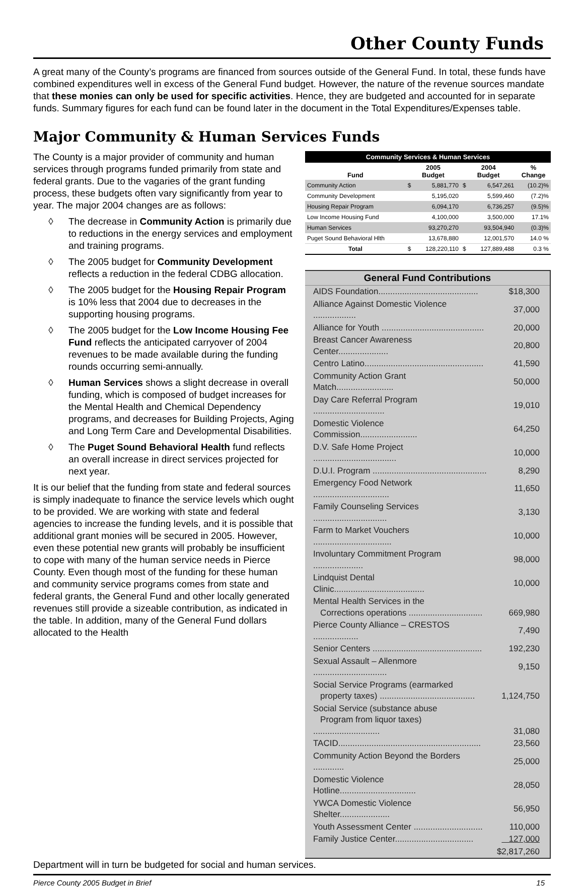Other County Funds
A great many of the County’s programs are financed from sources outside of the General Fund. In total, these funds have combined expenditures well in excess of the General Fund budget. However, the nature of the revenue sources mandate that these monies can only be used for specific activities. Hence, they are budgeted and accounted for in separate funds. Summary figures for each fund can be found later in the document in the Total Expenditures/Expenses table.
Major Community & Human Services Funds
The County is a major provider of community and human services through programs funded primarily from state and federal grants. Due to the vagaries of the grant funding process, these budgets often vary significantly from year to year. The major 2004 changes are as follows:
◊ The decrease in Community Action is primarily due to reductions in the energy services and employment and training programs.
◊ The 2005 budget for Community Development reflects a reduction in the federal CDBG allocation.
◊ The 2005 budget for the Housing Repair Program is 10% less that 2004 due to decreases in the supporting housing programs.
◊ The 2005 budget for the Low Income Housing Fee Fund reflects the anticipated carryover of 2004 revenues to be made available during the funding rounds occurring semi-annually.
◊ Human Services shows a slight decrease in overall funding, which is composed of budget increases for the Mental Health and Chemical Dependency programs, and decreases for Building Projects, Aging and Long Term Care and Developmental Disabilities.
◊ The Puget Sound Behavioral Health fund reflects an overall increase in direct services projected for next year.
It is our belief that the funding from state and federal sources is simply inadequate to finance the service levels which ought to be provided. We are working with state and federal agencies to increase the funding levels, and it is possible that additional grant monies will be secured in 2005. However, even these potential new grants will probably be insufficient to cope with many of the human service needs in Pierce County. Even though most of the funding for these human and community service programs comes from state and federal grants, the General Fund and other locally generated revenues still provide a sizeable contribution, as indicated in the table. In addition, many of the General Fund dollars allocated to the Health
| Community Services & Human Services | | | | | |
| --- | --- | --- | --- | --- | --- |
| Fund | 2005 Budget | | 2004 Budget | | % Change |
| Community Action | $ | 5,881,770 | $ | 6,547,261 | (10.2)% |
| Community Development | | 5,195,020 | | 5,599,460 | (7.2)% |
| Housing Repair Program | | 6,094,170 | | 6,736,257 | (9.5)% |
| Low Income Housing Fund | | 4,100,000 | | 3,500,000 | 17.1% |
| Human Services | | 93,270,270 | | 93,504,940 | (0.3)% |
| Puget Sound Behavioral Hlth | | 13,678,880 | | 12,001,570 | 14.0 % |
| Total | $ | 128,220,110 | $ | 127,889,488 | 0.3 % |
General Fund Contributions
| AIDS Foundation.......................................... | $18,300 |
| Alliance Against Domestic Violence .................. | 37,000 |
| Alliance for Youth ........................................... | 20,000 |
| Breast Cancer Awareness Center..................... | 20,800 |
| Centro Latino.................................................. | 41,590 |
| Community Action Grant Match........................ | 50,000 |
| Day Care Referral Program .............................. | 19,010 |
| Domestic Violence Commission........................ | 64,250 |
| D.V. Safe Home Project ................................... | 10,000 |
| D.U.I. Program ................................................ | 8,290 |
| Emergency Food Network ................................ | 11,650 |
| Family Counseling Services ............................... | 3,130 |
| Farm to Market Vouchers ................................. | 10,000 |
| Involuntary Commitment Program ..................... | 98,000 |
| Lindquist Dental Clinic...................................... | 10,000 |
| Mental Health Services in the Corrections operations ............................... | 669,980 |
| Pierce County Alliance – CRESTOS ................... | 7,490 |
| Senior Centers .............................................. | 192,230 |
| Sexual Assault – Allenmore ............................... | 9,150 |
| Social Service Programs (earmarked property taxes) ........................................ | 1,124,750 |
| Social Service (substance abuse Program from liquor taxes) ............................ | 31,080 |
| TACID............................................................ | 23,560 |
| Community Action Beyond the Borders ............. | 25,000 |
| Domestic Violence Hotline................................ | 28,050 |
| YWCA Domestic Violence Shelter..................... | 56,950 |
| Youth Assessment Center ............................. | 110,000 |
| Family Justice Center................................. | 127,000 |
| | $2,817,260 |
Department will in turn be budgeted for social and human services.
Pierce County 2005 Budget in Brief 15